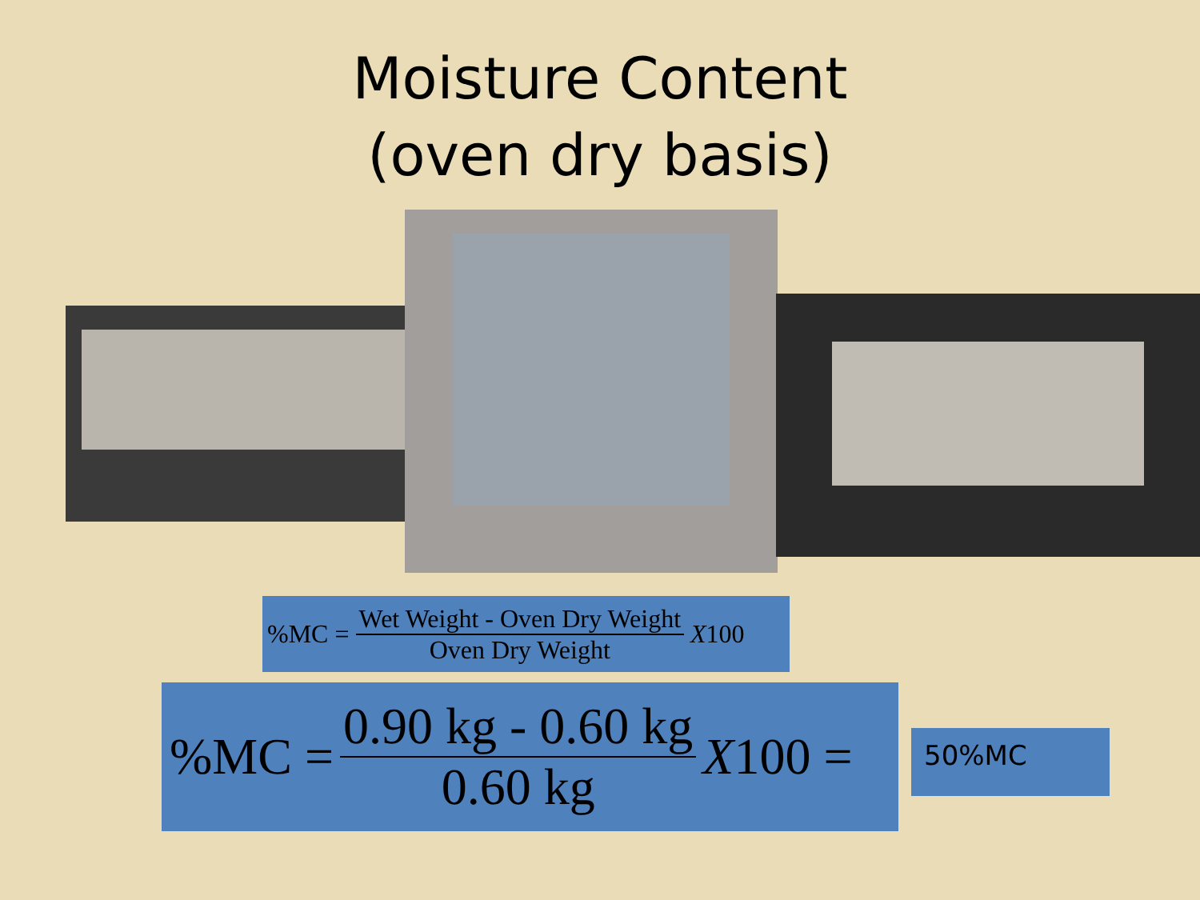Moisture Content
(oven dry basis)
%MC = Wet Weight - Oven Dry Weight Oven Dry Weight X 100
%MC = 0.90 kg - 0.60 kg 0.60 kg X 100 =
50%MC